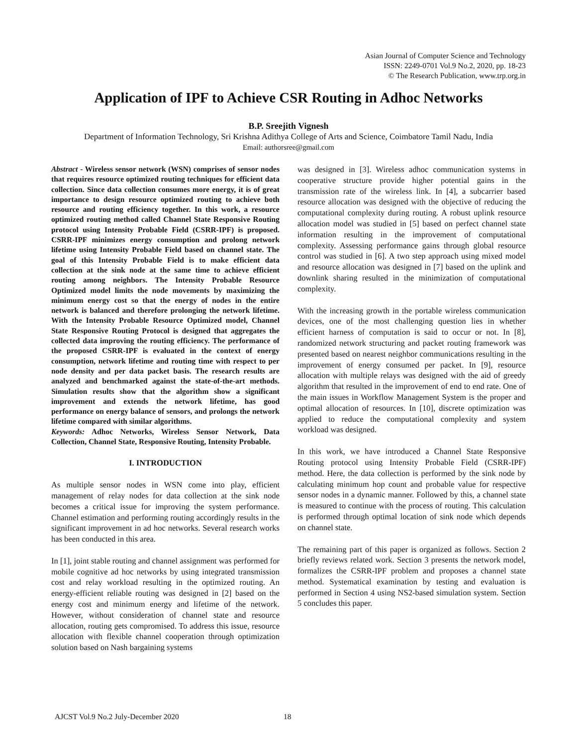Asian Journal of Computer Science and Technology
ISSN: 2249-0701 Vol.9 No.2, 2020, pp. 18-23
© The Research Publication, www.trp.org.in
Application of IPF to Achieve CSR Routing in Adhoc Networks
B.P. Sreejith Vignesh
Department of Information Technology, Sri Krishna Adithya College of Arts and Science, Coimbatore Tamil Nadu, India
Email: authorsree@gmail.com
Abstract - Wireless sensor network (WSN) comprises of sensor nodes that requires resource optimized routing techniques for efficient data collection. Since data collection consumes more energy, it is of great importance to design resource optimized routing to achieve both resource and routing efficiency together. In this work, a resource optimized routing method called Channel State Responsive Routing protocol using Intensity Probable Field (CSRR-IPF) is proposed. CSRR-IPF minimizes energy consumption and prolong network lifetime using Intensity Probable Field based on channel state. The goal of this Intensity Probable Field is to make efficient data collection at the sink node at the same time to achieve efficient routing among neighbors. The Intensity Probable Resource Optimized model limits the node movements by maximizing the minimum energy cost so that the energy of nodes in the entire network is balanced and therefore prolonging the network lifetime. With the Intensity Probable Resource Optimized model, Channel State Responsive Routing Protocol is designed that aggregates the collected data improving the routing efficiency. The performance of the proposed CSRR-IPF is evaluated in the context of energy consumption, network lifetime and routing time with respect to per node density and per data packet basis. The research results are analyzed and benchmarked against the state-of-the-art methods. Simulation results show that the algorithm show a significant improvement and extends the network lifetime, has good performance on energy balance of sensors, and prolongs the network lifetime compared with similar algorithms.
Keywords: Adhoc Networks, Wireless Sensor Network, Data Collection, Channel State, Responsive Routing, Intensity Probable.
I. INTRODUCTION
As multiple sensor nodes in WSN come into play, efficient management of relay nodes for data collection at the sink node becomes a critical issue for improving the system performance. Channel estimation and performing routing accordingly results in the significant improvement in ad hoc networks. Several research works has been conducted in this area.
In [1], joint stable routing and channel assignment was performed for mobile cognitive ad hoc networks by using integrated transmission cost and relay workload resulting in the optimized routing. An energy-efficient reliable routing was designed in [2] based on the energy cost and minimum energy and lifetime of the network. However, without consideration of channel state and resource allocation, routing gets compromised. To address this issue, resource allocation with flexible channel cooperation through optimization solution based on Nash bargaining systems
was designed in [3]. Wireless adhoc communication systems in cooperative structure provide higher potential gains in the transmission rate of the wireless link. In [4], a subcarrier based resource allocation was designed with the objective of reducing the computational complexity during routing. A robust uplink resource allocation model was studied in [5] based on perfect channel state information resulting in the improvement of computational complexity. Assessing performance gains through global resource control was studied in [6]. A two step approach using mixed model and resource allocation was designed in [7] based on the uplink and downlink sharing resulted in the minimization of computational complexity.
With the increasing growth in the portable wireless communication devices, one of the most challenging question lies in whether efficient harness of computation is said to occur or not. In [8], randomized network structuring and packet routing framework was presented based on nearest neighbor communications resulting in the improvement of energy consumed per packet. In [9], resource allocation with multiple relays was designed with the aid of greedy algorithm that resulted in the improvement of end to end rate. One of the main issues in Workflow Management System is the proper and optimal allocation of resources. In [10], discrete optimization was applied to reduce the computational complexity and system workload was designed.
In this work, we have introduced a Channel State Responsive Routing protocol using Intensity Probable Field (CSRR-IPF) method. Here, the data collection is performed by the sink node by calculating minimum hop count and probable value for respective sensor nodes in a dynamic manner. Followed by this, a channel state is measured to continue with the process of routing. This calculation is performed through optimal location of sink node which depends on channel state.
The remaining part of this paper is organized as follows. Section 2 briefly reviews related work. Section 3 presents the network model, formalizes the CSRR-IPF problem and proposes a channel state method. Systematical examination by testing and evaluation is performed in Section 4 using NS2-based simulation system. Section 5 concludes this paper.
AJCST Vol.9 No.2 July-December 2020
18